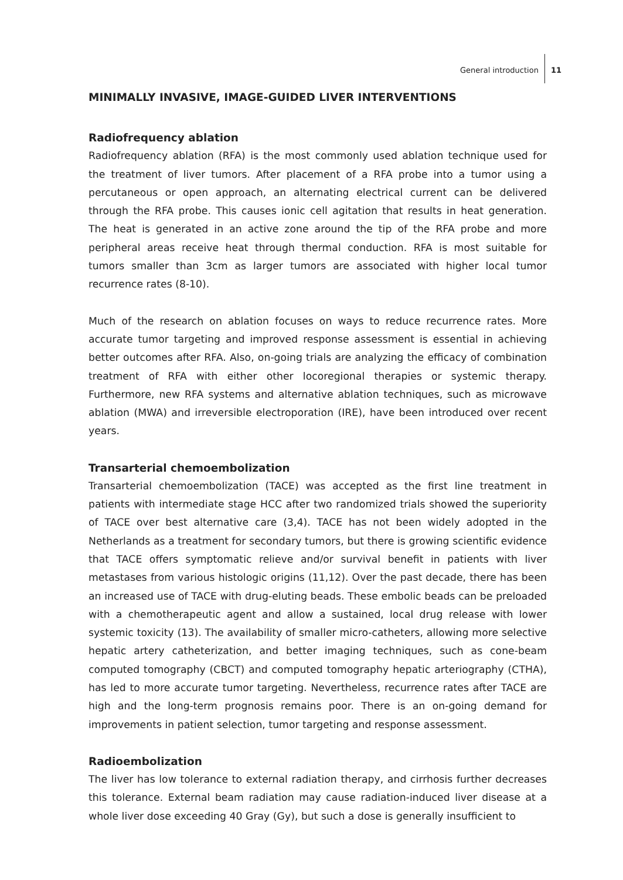General introduction 11
MINIMALLY INVASIVE, IMAGE-GUIDED LIVER INTERVENTIONS
Radiofrequency ablation
Radiofrequency ablation (RFA) is the most commonly used ablation technique used for the treatment of liver tumors. After placement of a RFA probe into a tumor using a percutaneous or open approach, an alternating electrical current can be delivered through the RFA probe. This causes ionic cell agitation that results in heat generation. The heat is generated in an active zone around the tip of the RFA probe and more peripheral areas receive heat through thermal conduction. RFA is most suitable for tumors smaller than 3cm as larger tumors are associated with higher local tumor recurrence rates (8-10).
Much of the research on ablation focuses on ways to reduce recurrence rates. More accurate tumor targeting and improved response assessment is essential in achieving better outcomes after RFA. Also, on-going trials are analyzing the efficacy of combination treatment of RFA with either other locoregional therapies or systemic therapy. Furthermore, new RFA systems and alternative ablation techniques, such as microwave ablation (MWA) and irreversible electroporation (IRE), have been introduced over recent years.
Transarterial chemoembolization
Transarterial chemoembolization (TACE) was accepted as the first line treatment in patients with intermediate stage HCC after two randomized trials showed the superiority of TACE over best alternative care (3,4). TACE has not been widely adopted in the Netherlands as a treatment for secondary tumors, but there is growing scientific evidence that TACE offers symptomatic relieve and/or survival benefit in patients with liver metastases from various histologic origins (11,12). Over the past decade, there has been an increased use of TACE with drug-eluting beads. These embolic beads can be preloaded with a chemotherapeutic agent and allow a sustained, local drug release with lower systemic toxicity (13). The availability of smaller micro-catheters, allowing more selective hepatic artery catheterization, and better imaging techniques, such as cone-beam computed tomography (CBCT) and computed tomography hepatic arteriography (CTHA), has led to more accurate tumor targeting. Nevertheless, recurrence rates after TACE are high and the long-term prognosis remains poor. There is an on-going demand for improvements in patient selection, tumor targeting and response assessment.
Radioembolization
The liver has low tolerance to external radiation therapy, and cirrhosis further decreases this tolerance. External beam radiation may cause radiation-induced liver disease at a whole liver dose exceeding 40 Gray (Gy), but such a dose is generally insufficient to